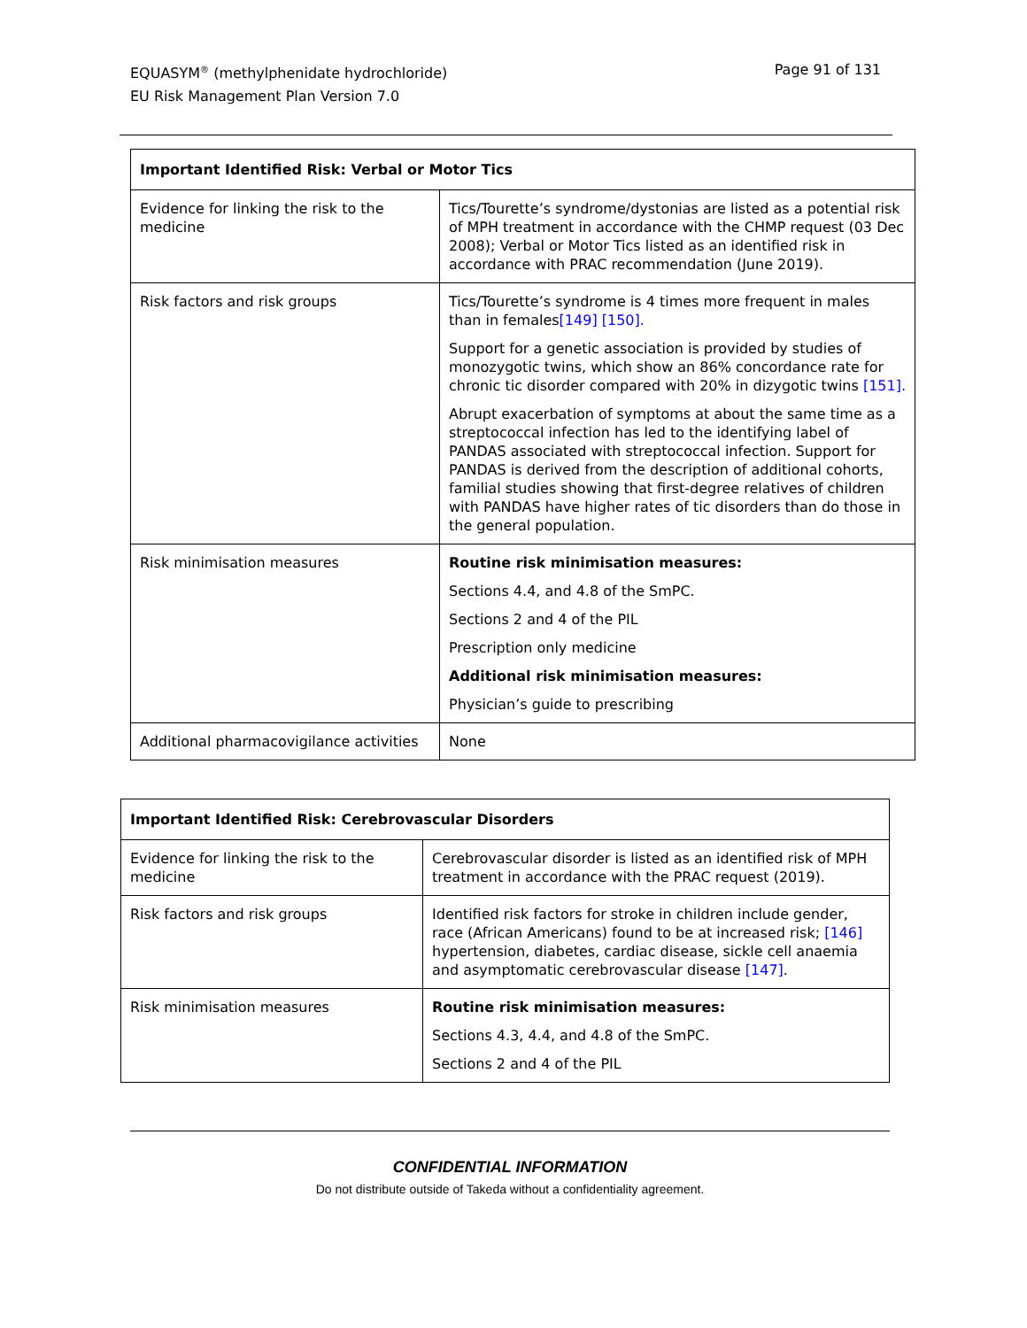Page 91 of 131 EQUASYM<sup>®</sup> (methylphenidate hydrochloride)
EU Risk Management Plan Version 7.0
| Important Identified Risk: Verbal or Motor Tics | |
| --- | --- |
| Evidence for linking the risk to the medicine | Tics/Tourette’s syndrome/dystonias are listed as a potential risk of MPH treatment in accordance with the CHMP request (03 Dec 2008); Verbal or Motor Tics listed as an identified risk in accordance with PRAC recommendation (June 2019). |
| Risk factors and risk groups | Tics/Tourette’s syndrome is 4 times more frequent in males than in females [149] [150]. Support for a genetic association is provided by studies of monozygotic twins, which show an 86% concordance rate for chronic tic disorder compared with 20% in dizygotic twins [151]. Abrupt exacerbation of symptoms at about the same time as a streptococcal infection has led to the identifying label of PANDAS associated with streptococcal infection. Support for PANDAS is derived from the description of additional cohorts, familial studies showing that first-degree relatives of children with PANDAS have higher rates of tic disorders than do those in the general population. |
| Risk minimisation measures | Routine risk minimisation measures: Sections 4.4, and 4.8 of the SmPC. Sections 2 and 4 of the PIL Prescription only medicine Additional risk minimisation measures: Physician’s guide to prescribing |
| Additional pharmacovigilance activities | None |
| Important Identified Risk: Cerebrovascular Disorders | |
| --- | --- |
| Evidence for linking the risk to the medicine | Cerebrovascular disorder is listed as an identified risk of MPH treatment in accordance with the PRAC request (2019). |
| Risk factors and risk groups | Identified risk factors for stroke in children include gender, race (African Americans) found to be at increased risk; [146] hypertension, diabetes, cardiac disease, sickle cell anaemia and asymptomatic cerebrovascular disease [147] . |
| Risk minimisation measures | Routine risk minimisation measures: Sections 4.3, 4.4, and 4.8 of the SmPC. Sections 2 and 4 of the PIL |
CONFIDENTIAL INFORMATION
Do not distribute outside of Takeda without a confidentiality agreement.